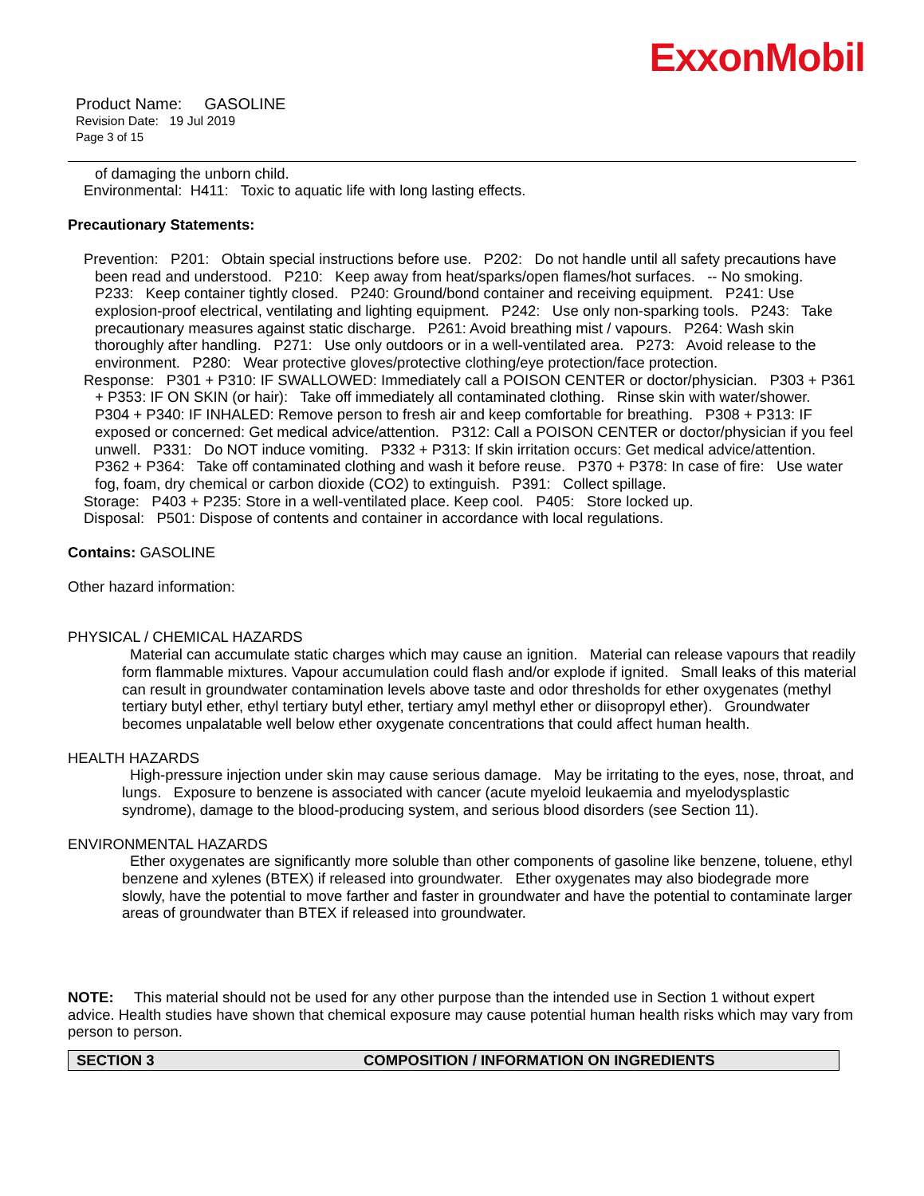ExxonMobil
Product Name: GASOLINE
Revision Date: 19 Jul 2019
Page 3 of 15
of damaging the unborn child.
Environmental: H411: Toxic to aquatic life with long lasting effects.
Precautionary Statements:
Prevention: P201: Obtain special instructions before use. P202: Do not handle until all safety precautions have been read and understood. P210: Keep away from heat/sparks/open flames/hot surfaces. -- No smoking. P233: Keep container tightly closed. P240: Ground/bond container and receiving equipment. P241: Use explosion-proof electrical, ventilating and lighting equipment. P242: Use only non-sparking tools. P243: Take precautionary measures against static discharge. P261: Avoid breathing mist / vapours. P264: Wash skin thoroughly after handling. P271: Use only outdoors or in a well-ventilated area. P273: Avoid release to the environment. P280: Wear protective gloves/protective clothing/eye protection/face protection.
Response: P301 + P310: IF SWALLOWED: Immediately call a POISON CENTER or doctor/physician. P303 + P361 + P353: IF ON SKIN (or hair): Take off immediately all contaminated clothing. Rinse skin with water/shower. P304 + P340: IF INHALED: Remove person to fresh air and keep comfortable for breathing. P308 + P313: IF exposed or concerned: Get medical advice/attention. P312: Call a POISON CENTER or doctor/physician if you feel unwell. P331: Do NOT induce vomiting. P332 + P313: If skin irritation occurs: Get medical advice/attention. P362 + P364: Take off contaminated clothing and wash it before reuse. P370 + P378: In case of fire: Use water fog, foam, dry chemical or carbon dioxide (CO2) to extinguish. P391: Collect spillage.
Storage: P403 + P235: Store in a well-ventilated place. Keep cool. P405: Store locked up.
Disposal: P501: Dispose of contents and container in accordance with local regulations.
Contains: GASOLINE
Other hazard information:
PHYSICAL / CHEMICAL HAZARDS
Material can accumulate static charges which may cause an ignition. Material can release vapours that readily form flammable mixtures. Vapour accumulation could flash and/or explode if ignited. Small leaks of this material can result in groundwater contamination levels above taste and odor thresholds for ether oxygenates (methyl tertiary butyl ether, ethyl tertiary butyl ether, tertiary amyl methyl ether or diisopropyl ether). Groundwater becomes unpalatable well below ether oxygenate concentrations that could affect human health.
HEALTH HAZARDS
High-pressure injection under skin may cause serious damage. May be irritating to the eyes, nose, throat, and lungs. Exposure to benzene is associated with cancer (acute myeloid leukaemia and myelodysplastic syndrome), damage to the blood-producing system, and serious blood disorders (see Section 11).
ENVIRONMENTAL HAZARDS
Ether oxygenates are significantly more soluble than other components of gasoline like benzene, toluene, ethyl benzene and xylenes (BTEX) if released into groundwater. Ether oxygenates may also biodegrade more slowly, have the potential to move farther and faster in groundwater and have the potential to contaminate larger areas of groundwater than BTEX if released into groundwater.
NOTE: This material should not be used for any other purpose than the intended use in Section 1 without expert advice. Health studies have shown that chemical exposure may cause potential human health risks which may vary from person to person.
SECTION 3 COMPOSITION / INFORMATION ON INGREDIENTS